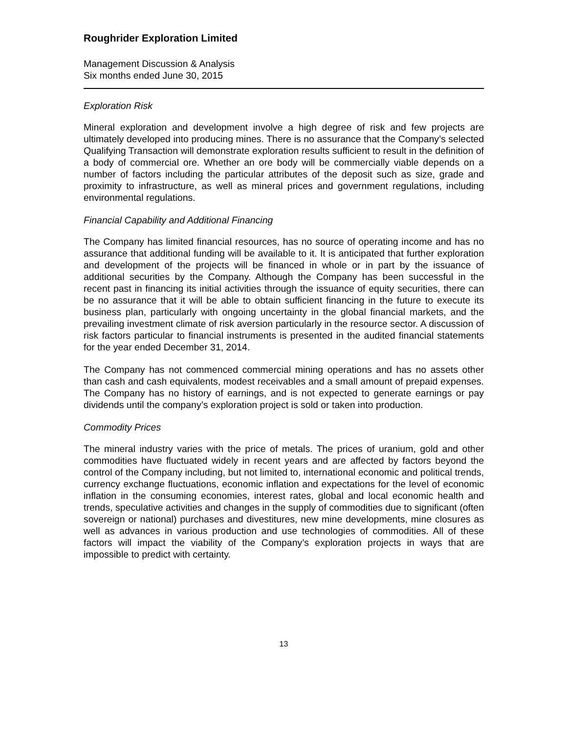Roughrider Exploration Limited
Management Discussion & Analysis
Six months ended June 30, 2015
Exploration Risk
Mineral exploration and development involve a high degree of risk and few projects are ultimately developed into producing mines. There is no assurance that the Company’s selected Qualifying Transaction will demonstrate exploration results sufficient to result in the definition of a body of commercial ore. Whether an ore body will be commercially viable depends on a number of factors including the particular attributes of the deposit such as size, grade and proximity to infrastructure, as well as mineral prices and government regulations, including environmental regulations.
Financial Capability and Additional Financing
The Company has limited financial resources, has no source of operating income and has no assurance that additional funding will be available to it. It is anticipated that further exploration and development of the projects will be financed in whole or in part by the issuance of additional securities by the Company. Although the Company has been successful in the recent past in financing its initial activities through the issuance of equity securities, there can be no assurance that it will be able to obtain sufficient financing in the future to execute its business plan, particularly with ongoing uncertainty in the global financial markets, and the prevailing investment climate of risk aversion particularly in the resource sector. A discussion of risk factors particular to financial instruments is presented in the audited financial statements for the year ended December 31, 2014.
The Company has not commenced commercial mining operations and has no assets other than cash and cash equivalents, modest receivables and a small amount of prepaid expenses. The Company has no history of earnings, and is not expected to generate earnings or pay dividends until the company’s exploration project is sold or taken into production.
Commodity Prices
The mineral industry varies with the price of metals. The prices of uranium, gold and other commodities have fluctuated widely in recent years and are affected by factors beyond the control of the Company including, but not limited to, international economic and political trends, currency exchange fluctuations, economic inflation and expectations for the level of economic inflation in the consuming economies, interest rates, global and local economic health and trends, speculative activities and changes in the supply of commodities due to significant (often sovereign or national) purchases and divestitures, new mine developments, mine closures as well as advances in various production and use technologies of commodities. All of these factors will impact the viability of the Company’s exploration projects in ways that are impossible to predict with certainty.
13